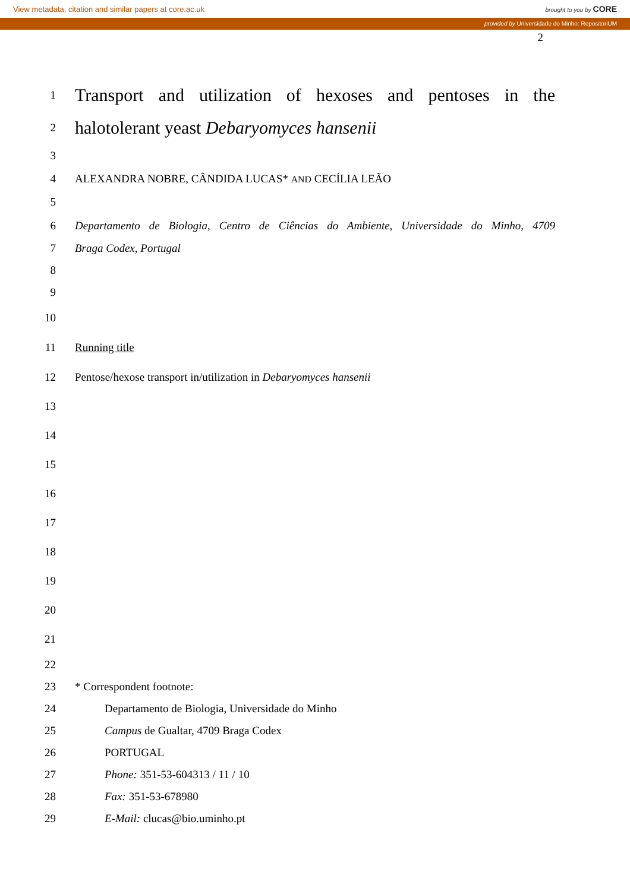View metadata, citation and similar papers at core.ac.uk brought to you by CORE
provided by Universidade do Minho: RepositoriUM
2
1 Transport and utilization of hexoses and pentoses in the
2 halotolerant yeast Debaryomyces hansenii
3
4 ALEXANDRA NOBRE, CÂNDIDA LUCAS* AND CECÍLIA LEÃO
5
6 Departamento de Biologia, Centro de Ciências do Ambiente, Universidade do Minho, 4709
7 Braga Codex, Portugal
8
9
10
11 Running title
12 Pentose/hexose transport in/utilization in Debaryomyces hansenii
13
14
15
16
17
18
19
20
21
22
23 * Correspondent footnote:
24 Departamento de Biologia, Universidade do Minho
25 Campus de Gualtar, 4709 Braga Codex
26 PORTUGAL
27 Phone: 351-53-604313 / 11 / 10
28 Fax: 351-53-678980
29 E-Mail: clucas@bio.uminho.pt